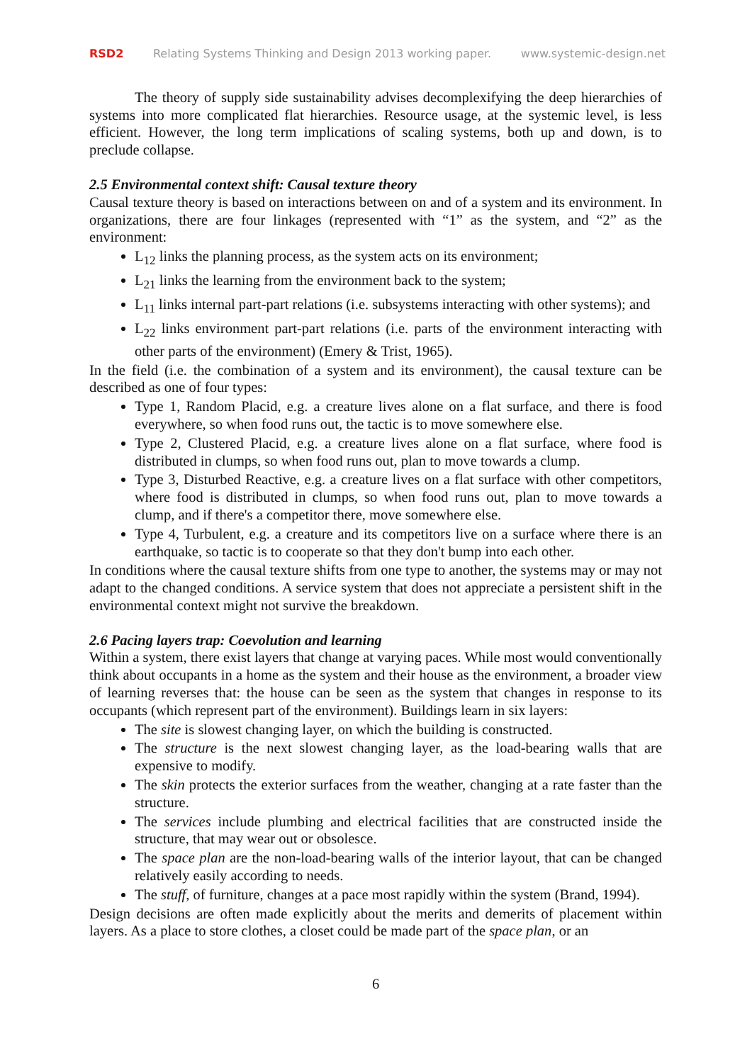RSD2 Relating Systems Thinking and Design 2013 working paper. www.systemic-design.net
The theory of supply side sustainability advises decomplexifying the deep hierarchies of systems into more complicated flat hierarchies. Resource usage, at the systemic level, is less efficient. However, the long term implications of scaling systems, both up and down, is to preclude collapse.
2.5 Environmental context shift: Causal texture theory
Causal texture theory is based on interactions between on and of a system and its environment. In organizations, there are four linkages (represented with “1” as the system, and “2” as the environment:
L<sub>12</sub> links the planning process, as the system acts on its environment;
L<sub>21</sub> links the learning from the environment back to the system;
L<sub>11</sub> links internal part-part relations (i.e. subsystems interacting with other systems); and
L<sub>22</sub> links environment part-part relations (i.e. parts of the environment interacting with other parts of the environment) (Emery & Trist, 1965).
In the field (i.e. the combination of a system and its environment), the causal texture can be described as one of four types:
Type 1, Random Placid, e.g. a creature lives alone on a flat surface, and there is food everywhere, so when food runs out, the tactic is to move somewhere else.
Type 2, Clustered Placid, e.g. a creature lives alone on a flat surface, where food is distributed in clumps, so when food runs out, plan to move towards a clump.
Type 3, Disturbed Reactive, e.g. a creature lives on a flat surface with other competitors, where food is distributed in clumps, so when food runs out, plan to move towards a clump, and if there's a competitor there, move somewhere else.
Type 4, Turbulent, e.g. a creature and its competitors live on a surface where there is an earthquake, so tactic is to cooperate so that they don't bump into each other.
In conditions where the causal texture shifts from one type to another, the systems may or may not adapt to the changed conditions. A service system that does not appreciate a persistent shift in the environmental context might not survive the breakdown.
2.6 Pacing layers trap: Coevolution and learning
Within a system, there exist layers that change at varying paces. While most would conventionally think about occupants in a home as the system and their house as the environment, a broader view of learning reverses that: the house can be seen as the system that changes in response to its occupants (which represent part of the environment). Buildings learn in six layers:
The site is slowest changing layer, on which the building is constructed.
The structure is the next slowest changing layer, as the load-bearing walls that are expensive to modify.
The skin protects the exterior surfaces from the weather, changing at a rate faster than the structure.
The services include plumbing and electrical facilities that are constructed inside the structure, that may wear out or obsolesce.
The space plan are the non-load-bearing walls of the interior layout, that can be changed relatively easily according to needs.
The stuff, of furniture, changes at a pace most rapidly within the system (Brand, 1994).
Design decisions are often made explicitly about the merits and demerits of placement within layers. As a place to store clothes, a closet could be made part of the space plan, or an
6